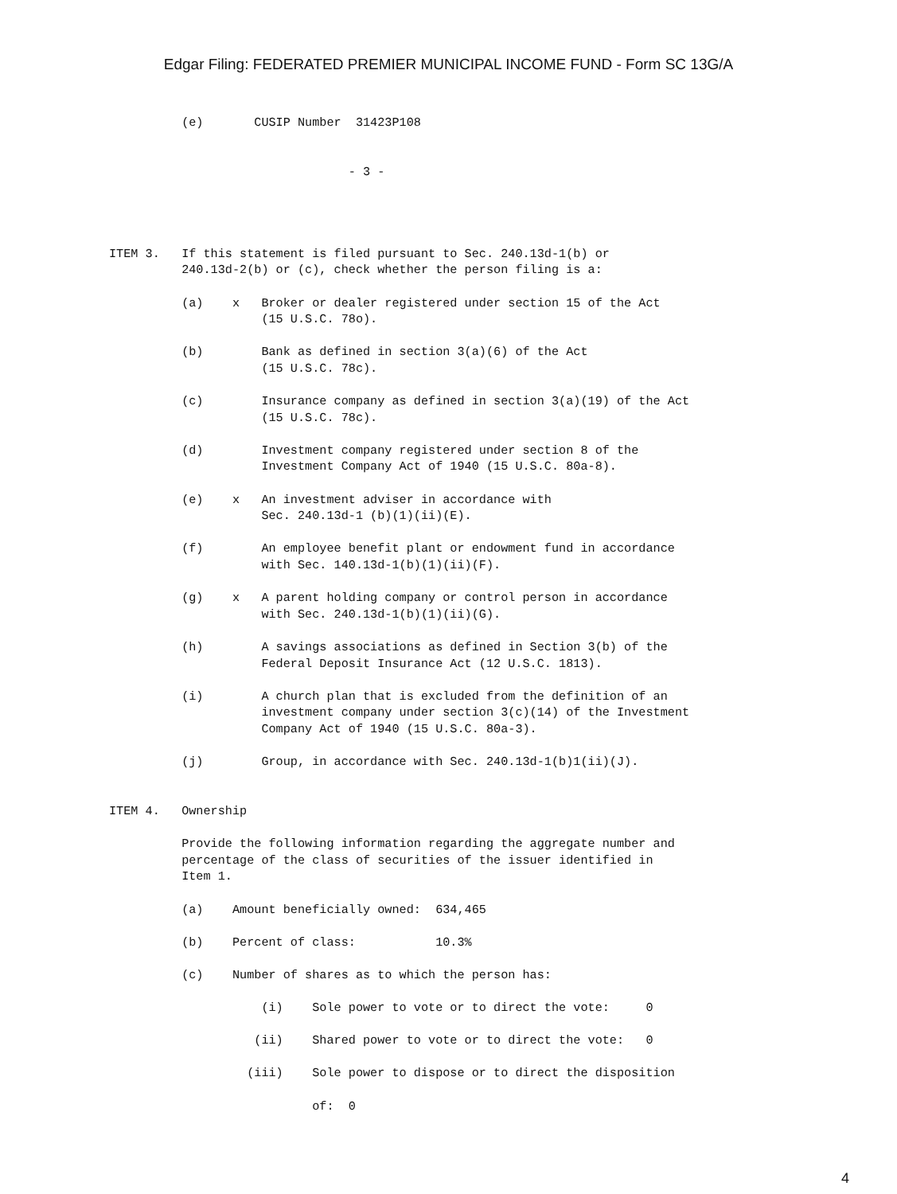Edgar Filing: FEDERATED PREMIER MUNICIPAL INCOME FUND - Form SC 13G/A
          (e)       CUSIP Number  31423P108


                                 - 3 -




ITEM 3.   If this statement is filed pursuant to Sec. 240.13d-1(b) or
          240.13d-2(b) or (c), check whether the person filing is a:

          (a)    x   Broker or dealer registered under section 15 of the Act
                     (15 U.S.C. 78o).

          (b)        Bank as defined in section 3(a)(6) of the Act
                     (15 U.S.C. 78c).

          (c)        Insurance company as defined in section 3(a)(19) of the Act
                     (15 U.S.C. 78c).

          (d)        Investment company registered under section 8 of the
                     Investment Company Act of 1940 (15 U.S.C. 80a-8).

          (e)    x   An investment adviser in accordance with
                     Sec. 240.13d-1 (b)(1)(ii)(E).

          (f)        An employee benefit plant or endowment fund in accordance
                     with Sec. 140.13d-1(b)(1)(ii)(F).

          (g)    x   A parent holding company or control person in accordance
                     with Sec. 240.13d-1(b)(1)(ii)(G).

          (h)        A savings associations as defined in Section 3(b) of the
                     Federal Deposit Insurance Act (12 U.S.C. 1813).

          (i)        A church plan that is excluded from the definition of an
                     investment company under section 3(c)(14) of the Investment
                     Company Act of 1940 (15 U.S.C. 80a-3).

          (j)        Group, in accordance with Sec. 240.13d-1(b)1(ii)(J).


ITEM 4.   Ownership

          Provide the following information regarding the aggregate number and
          percentage of the class of securities of the issuer identified in
          Item 1.

          (a)    Amount beneficially owned:  634,465

          (b)    Percent of class:           10.3%

          (c)    Number of shares as to which the person has:

                     (i)    Sole power to vote or to direct the vote:     0

                    (ii)    Shared power to vote or to direct the vote:   0

                   (iii)    Sole power to dispose or to direct the disposition

                            of:  0
4